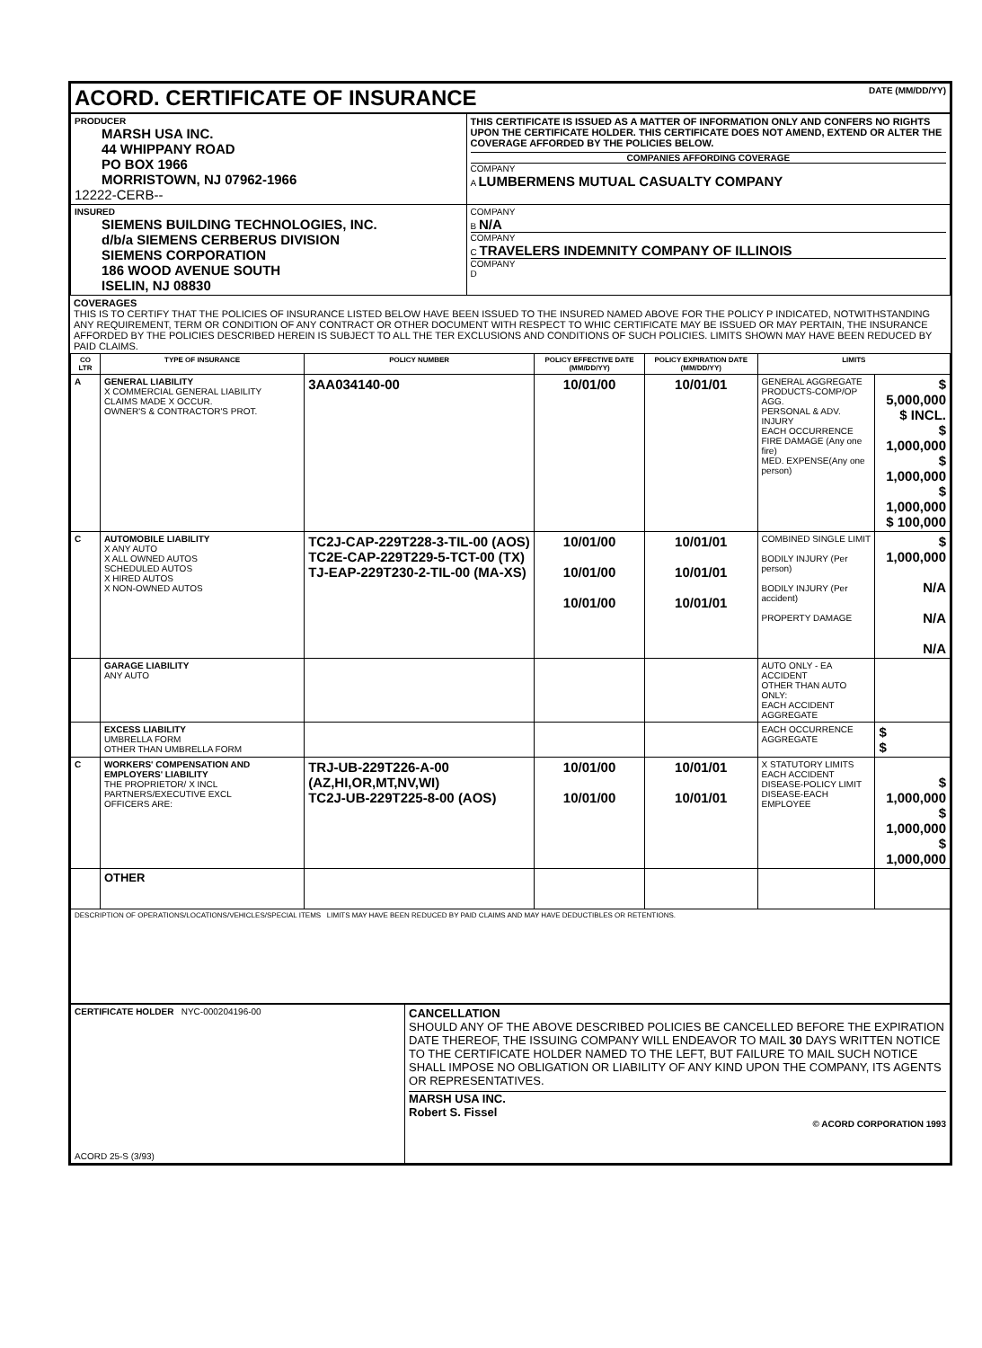| ACORD. CERTIFICATE OF INSURANCE DATE (MM/DD/YY) | |
| PRODUCER MARSH USA INC. 44 WHIPPANY ROAD PO BOX 1966 MORRISTOWN, NJ 07962-1966 12222-CERB-- | THIS CERTIFICATE IS ISSUED AS A MATTER OF INFORMATION ONLY AND CONFERS NO RIGHTS UPON THE CERTIFICATE HOLDER. THIS CERTIFICATE DOES NOT AMEND, EXTEND OR ALTER THE COVERAGE AFFORDED BY THE POLICIES BELOW. COMPANIES AFFORDING COVERAGE COMPANY A LUMBERMENS MUTUAL CASUALTY COMPANY |
| INSURED SIEMENS BUILDING TECHNOLOGIES, INC. d/b/a SIEMENS CERBERUS DIVISION SIEMENS CORPORATION 186 WOOD AVENUE SOUTH ISELIN, NJ 08830 | COMPANY B N/A COMPANY C TRAVELERS INDEMNITY COMPANY OF ILLINOIS COMPANY D |
COVERAGES
THIS IS TO CERTIFY THAT THE POLICIES OF INSURANCE LISTED BELOW HAVE BEEN ISSUED TO THE INSURED NAMED ABOVE FOR THE POLICY P INDICATED, NOTWITHSTANDING ANY REQUIREMENT, TERM OR CONDITION OF ANY CONTRACT OR OTHER DOCUMENT WITH RESPECT TO WHIC CERTIFICATE MAY BE ISSUED OR MAY PERTAIN, THE INSURANCE AFFORDED BY THE POLICIES DESCRIBED HEREIN IS SUBJECT TO ALL THE TER EXCLUSIONS AND CONDITIONS OF SUCH POLICIES. LIMITS SHOWN MAY HAVE BEEN REDUCED BY PAID CLAIMS.
| CO LTR | TYPE OF INSURANCE | POLICY NUMBER | POLICY EFFECTIVE DATE (MM/DD/YY) | POLICY EXPIRATION DATE (MM/DD/YY) | LIMITS | |
| --- | --- | --- | --- | --- | --- | --- |
| A | GENERAL LIABILITY X COMMERCIAL GENERAL LIABILITY CLAIMS MADE X OCCUR. OWNER'S & CONTRACTOR'S PROT. | 3AA034140-00 | 10/01/00 | 10/01/01 | GENERAL AGGREGATE PRODUCTS-COMP/OP AGG. PERSONAL & ADV. INJURY EACH OCCURRENCE FIRE DAMAGE (Any one fire) MED. EXPENSE(Any one person) | $ 5,000,000 $ INCL. $ 1,000,000 $ 1,000,000 $ 1,000,000 $ 100,000 |
| C | AUTOMOBILE LIABILITY X ANY AUTO X ALL OWNED AUTOS SCHEDULED AUTOS X HIRED AUTOS X NON-OWNED AUTOS | TC2J-CAP-229T228-3-TIL-00 (AOS) TC2E-CAP-229T229-5-TCT-00 (TX) TJ-EAP-229T230-2-TIL-00 (MA-XS) | 10/01/00 10/01/00 10/01/00 | 10/01/01 10/01/01 10/01/01 | COMBINED SINGLE LIMIT BODILY INJURY (Per person) BODILY INJURY (Per accident) PROPERTY DAMAGE | $ 1,000,000 N/A N/A N/A |
| | GARAGE LIABILITY ANY AUTO | | | | AUTO ONLY - EA ACCIDENT OTHER THAN AUTO ONLY: EACH ACCIDENT AGGREGATE | |
| | EXCESS LIABILITY UMBRELLA FORM OTHER THAN UMBRELLA FORM | | | | EACH OCCURRENCE AGGREGATE | $ $ |
| C | WORKERS' COMPENSATION AND EMPLOYERS' LIABILITY THE PROPRIETOR/ X INCL PARTNERS/EXECUTIVE EXCL OFFICERS ARE: | TRJ-UB-229T226-A-00 (AZ,HI,OR,MT,NV,WI) TC2J-UB-229T225-8-00 (AOS) | 10/01/00 10/01/00 | 10/01/01 10/01/01 | X STATUTORY LIMITS EACH ACCIDENT DISEASE-POLICY LIMIT DISEASE-EACH EMPLOYEE | $ 1,000,000 $ 1,000,000 $ 1,000,000 |
| | OTHER | | | | | |
| DESCRIPTION OF OPERATIONS/LOCATIONS/VEHICLES/SPECIAL ITEMS LIMITS MAY HAVE BEEN REDUCED BY PAID CLAIMS AND MAY HAVE DEDUCTIBLES OR RETENTIONS. | | | | | | |
| CERTIFICATE HOLDER NYC-000204196-00 ACORD 25-S (3/93) | CANCELLATION SHOULD ANY OF THE ABOVE DESCRIBED POLICIES BE CANCELLED BEFORE THE EXPIRATION DATE THEREOF, THE ISSUING COMPANY WILL ENDEAVOR TO MAIL 30 DAYS WRITTEN NOTICE TO THE CERTIFICATE HOLDER NAMED TO THE LEFT, BUT FAILURE TO MAIL SUCH NOTICE SHALL IMPOSE NO OBLIGATION OR LIABILITY OF ANY KIND UPON THE COMPANY, ITS AGENTS OR REPRESENTATIVES. MARSH USA INC. Robert S. Fissel © ACORD CORPORATION 1993 |